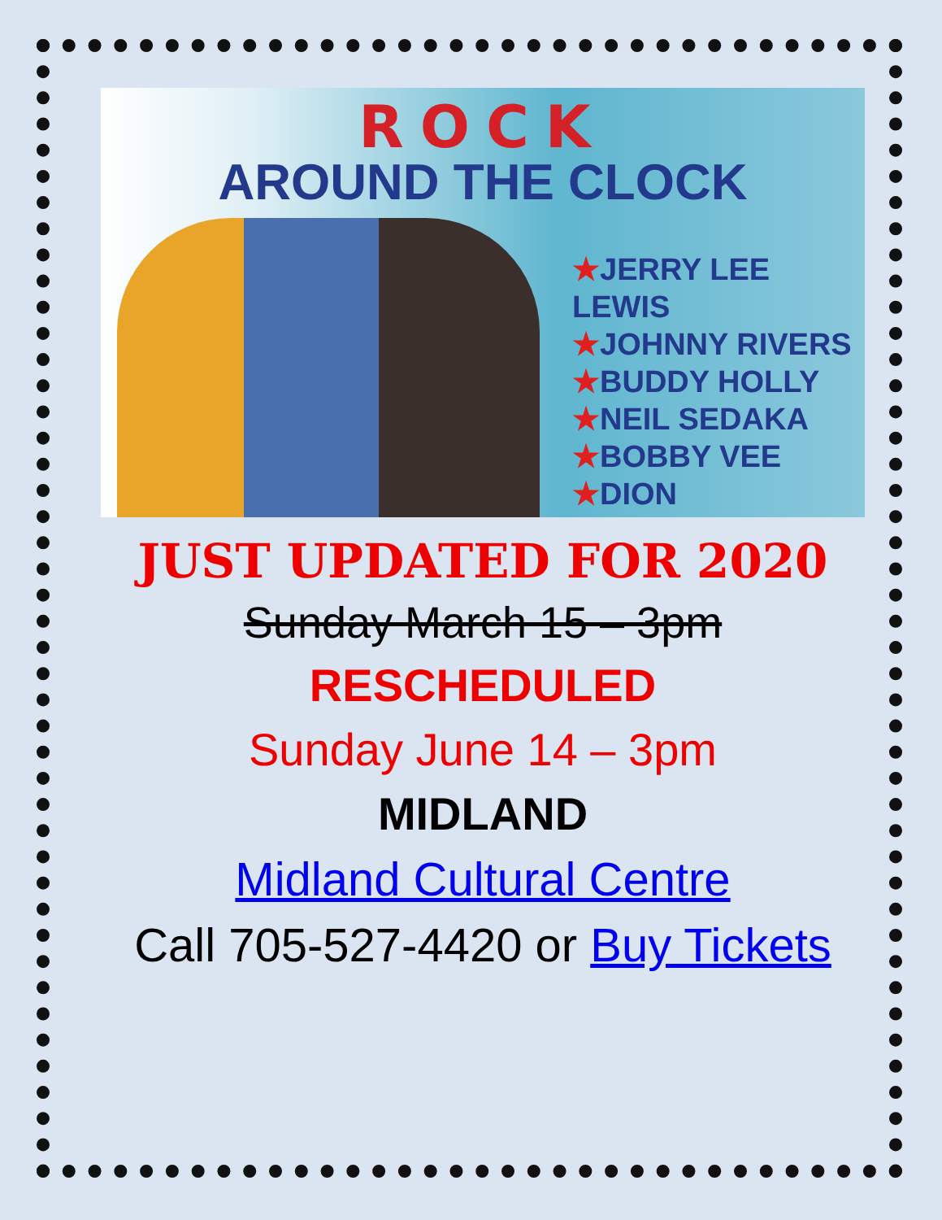ROCK
AROUND THE CLOCK
★JERRY LEE LEWIS
★JOHNNY RIVERS
★BUDDY HOLLY
★NEIL SEDAKA
★BOBBY VEE
★DION
JUST UPDATED FOR 2020
Sunday March 15 – 3pm
RESCHEDULED
Sunday June 14 – 3pm
MIDLAND
Midland Cultural Centre
Call 705-527-4420 or Buy Tickets